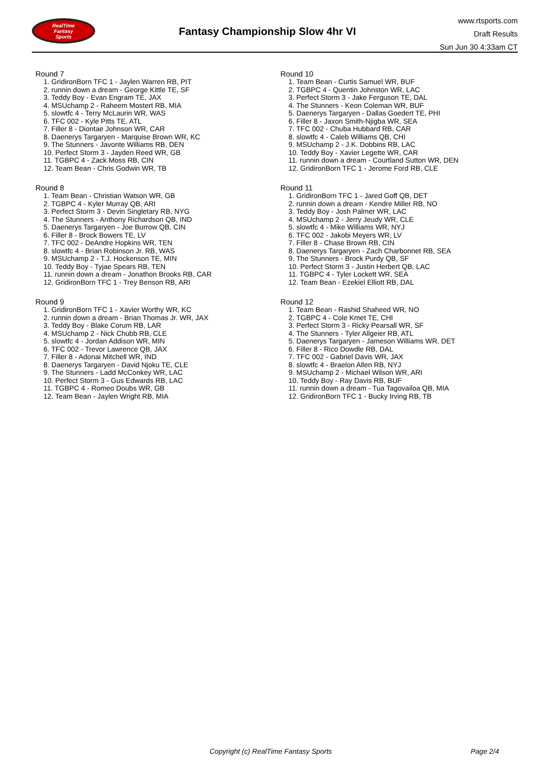RealTime
Fantasy
Sports
Fantasy Championship Slow 4hr VI
www.rtsports.com
Draft Results
Sun Jun 30 4:33am CT
Round 7
1. GridironBorn TFC 1 - Jaylen Warren RB, PIT
2. runnin down a dream - George Kittle TE, SF
3. Teddy Boy - Evan Engram TE, JAX
4. MSUchamp 2 - Raheem Mostert RB, MIA
5. slowtfc 4 - Terry McLaurin WR, WAS
6. TFC 002 - Kyle Pitts TE, ATL
7. Filler 8 - Diontae Johnson WR, CAR
8. Daenerys Targaryen - Marquise Brown WR, KC
9. The Stunners - Javonte Williams RB, DEN
10. Perfect Storm 3 - Jayden Reed WR, GB
11. TGBPC 4 - Zack Moss RB, CIN
12. Team Bean - Chris Godwin WR, TB
Round 8
1. Team Bean - Christian Watson WR, GB
2. TGBPC 4 - Kyler Murray QB, ARI
3. Perfect Storm 3 - Devin Singletary RB, NYG
4. The Stunners - Anthony Richardson QB, IND
5. Daenerys Targaryen - Joe Burrow QB, CIN
6. Filler 8 - Brock Bowers TE, LV
7. TFC 002 - DeAndre Hopkins WR, TEN
8. slowtfc 4 - Brian Robinson Jr. RB, WAS
9. MSUchamp 2 - T.J. Hockenson TE, MIN
10. Teddy Boy - Tyjae Spears RB, TEN
11. runnin down a dream - Jonathon Brooks RB, CAR
12. GridironBorn TFC 1 - Trey Benson RB, ARI
Round 9
1. GridironBorn TFC 1 - Xavier Worthy WR, KC
2. runnin down a dream - Brian Thomas Jr. WR, JAX
3. Teddy Boy - Blake Corum RB, LAR
4. MSUchamp 2 - Nick Chubb RB, CLE
5. slowtfc 4 - Jordan Addison WR, MIN
6. TFC 002 - Trevor Lawrence QB, JAX
7. Filler 8 - Adonai Mitchell WR, IND
8. Daenerys Targaryen - David Njoku TE, CLE
9. The Stunners - Ladd McConkey WR, LAC
10. Perfect Storm 3 - Gus Edwards RB, LAC
11. TGBPC 4 - Romeo Doubs WR, GB
12. Team Bean - Jaylen Wright RB, MIA
Round 10
1. Team Bean - Curtis Samuel WR, BUF
2. TGBPC 4 - Quentin Johnston WR, LAC
3. Perfect Storm 3 - Jake Ferguson TE, DAL
4. The Stunners - Keon Coleman WR, BUF
5. Daenerys Targaryen - Dallas Goedert TE, PHI
6. Filler 8 - Jaxon Smith-Njigba WR, SEA
7. TFC 002 - Chuba Hubbard RB, CAR
8. slowtfc 4 - Caleb Williams QB, CHI
9. MSUchamp 2 - J.K. Dobbins RB, LAC
10. Teddy Boy - Xavier Legette WR, CAR
11. runnin down a dream - Courtland Sutton WR, DEN
12. GridironBorn TFC 1 - Jerome Ford RB, CLE
Round 11
1. GridironBorn TFC 1 - Jared Goff QB, DET
2. runnin down a dream - Kendre Miller RB, NO
3. Teddy Boy - Josh Palmer WR, LAC
4. MSUchamp 2 - Jerry Jeudy WR, CLE
5. slowtfc 4 - Mike Williams WR, NYJ
6. TFC 002 - Jakobi Meyers WR, LV
7. Filler 8 - Chase Brown RB, CIN
8. Daenerys Targaryen - Zach Charbonnet RB, SEA
9. The Stunners - Brock Purdy QB, SF
10. Perfect Storm 3 - Justin Herbert QB, LAC
11. TGBPC 4 - Tyler Lockett WR, SEA
12. Team Bean - Ezekiel Elliott RB, DAL
Round 12
1. Team Bean - Rashid Shaheed WR, NO
2. TGBPC 4 - Cole Kmet TE, CHI
3. Perfect Storm 3 - Ricky Pearsall WR, SF
4. The Stunners - Tyler Allgeier RB, ATL
5. Daenerys Targaryen - Jameson Williams WR, DET
6. Filler 8 - Rico Dowdle RB, DAL
7. TFC 002 - Gabriel Davis WR, JAX
8. slowtfc 4 - Braelon Allen RB, NYJ
9. MSUchamp 2 - Michael Wilson WR, ARI
10. Teddy Boy - Ray Davis RB, BUF
11. runnin down a dream - Tua Tagovailoa QB, MIA
12. GridironBorn TFC 1 - Bucky Irving RB, TB
Copyright (c) RealTime Fantasy Sports Page 2/4